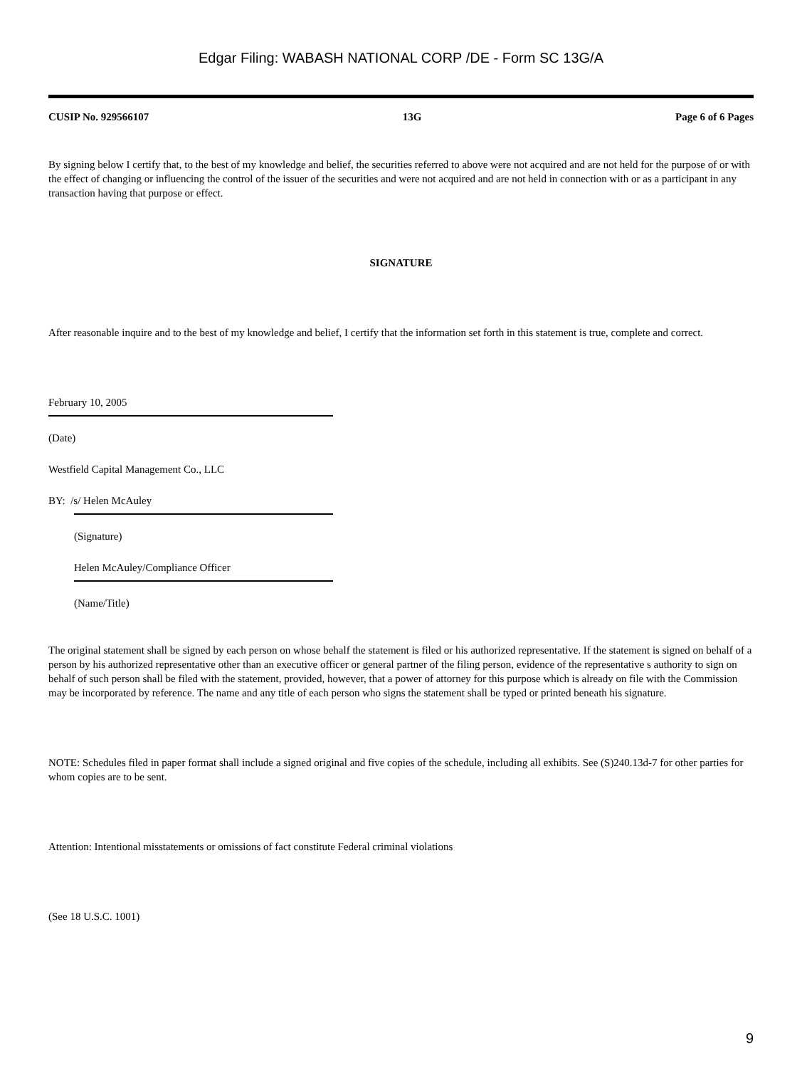Edgar Filing: WABASH NATIONAL CORP /DE - Form SC 13G/A
CUSIP No. 929566107 13G Page 6 of 6 Pages
By signing below I certify that, to the best of my knowledge and belief, the securities referred to above were not acquired and are not held for the purpose of or with the effect of changing or influencing the control of the issuer of the securities and were not acquired and are not held in connection with or as a participant in any transaction having that purpose or effect.
SIGNATURE
After reasonable inquire and to the best of my knowledge and belief, I certify that the information set forth in this statement is true, complete and correct.
February 10, 2005
(Date)
Westfield Capital Management Co., LLC
BY: /s/ Helen McAuley
(Signature)
Helen McAuley/Compliance Officer
(Name/Title)
The original statement shall be signed by each person on whose behalf the statement is filed or his authorized representative. If the statement is signed on behalf of a person by his authorized representative other than an executive officer or general partner of the filing person, evidence of the representative s authority to sign on behalf of such person shall be filed with the statement, provided, however, that a power of attorney for this purpose which is already on file with the Commission may be incorporated by reference. The name and any title of each person who signs the statement shall be typed or printed beneath his signature.
NOTE: Schedules filed in paper format shall include a signed original and five copies of the schedule, including all exhibits. See (S)240.13d-7 for other parties for whom copies are to be sent.
Attention: Intentional misstatements or omissions of fact constitute Federal criminal violations
(See 18 U.S.C. 1001)
9